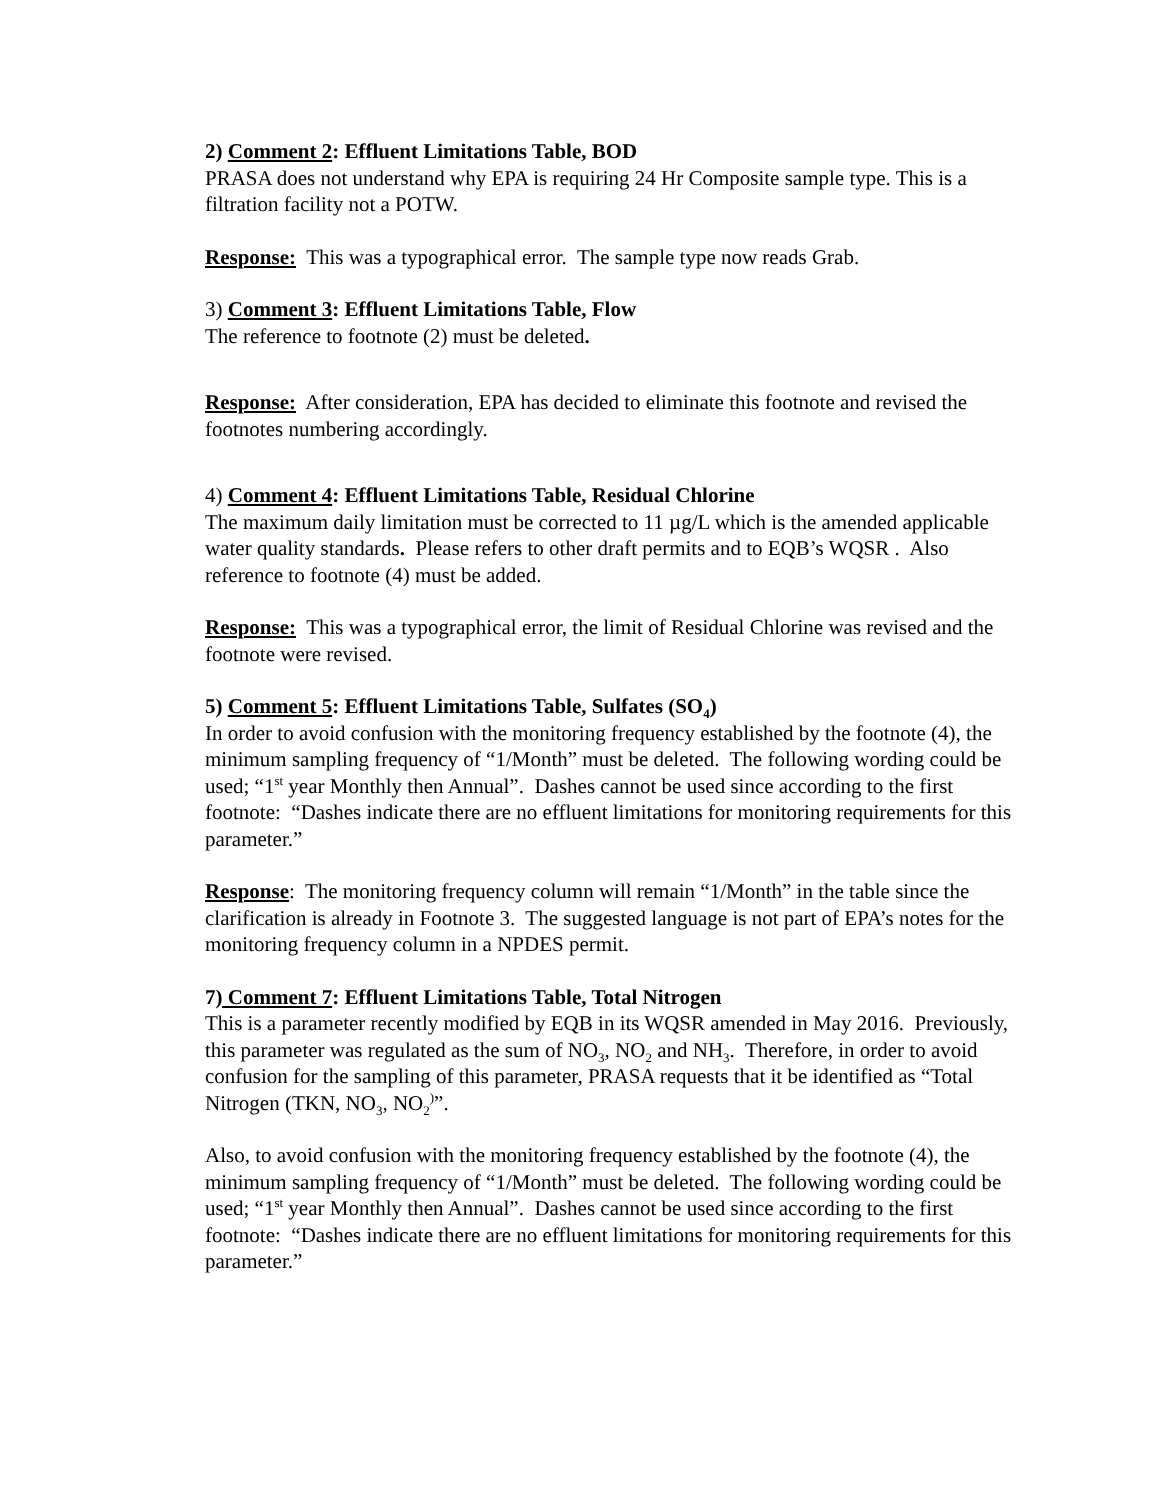2) Comment 2: Effluent Limitations Table, BOD
PRASA does not understand why EPA is requiring 24 Hr Composite sample type. This is a filtration facility not a POTW.
Response: This was a typographical error. The sample type now reads Grab.
3) Comment 3: Effluent Limitations Table, Flow
The reference to footnote (2) must be deleted.
Response: After consideration, EPA has decided to eliminate this footnote and revised the footnotes numbering accordingly.
4) Comment 4: Effluent Limitations Table, Residual Chlorine
The maximum daily limitation must be corrected to 11 µg/L which is the amended applicable water quality standards. Please refers to other draft permits and to EQB’s WQSR . Also reference to footnote (4) must be added.
Response: This was a typographical error, the limit of Residual Chlorine was revised and the footnote were revised.
5) Comment 5: Effluent Limitations Table, Sulfates (SO<sub>4</sub>)
In order to avoid confusion with the monitoring frequency established by the footnote (4), the minimum sampling frequency of “1/Month” must be deleted. The following wording could be used; “1<sup>st</sup> year Monthly then Annual”. Dashes cannot be used since according to the first footnote: “Dashes indicate there are no effluent limitations for monitoring requirements for this parameter.”
Response: The monitoring frequency column will remain “1/Month” in the table since the clarification is already in Footnote 3. The suggested language is not part of EPA’s notes for the monitoring frequency column in a NPDES permit.
7) Comment 7: Effluent Limitations Table, Total Nitrogen
This is a parameter recently modified by EQB in its WQSR amended in May 2016. Previously, this parameter was regulated as the sum of NO<sub>3</sub>, NO<sub>2</sub> and NH<sub>3</sub>. Therefore, in order to avoid confusion for the sampling of this parameter, PRASA requests that it be identified as “Total Nitrogen (TKN, NO<sub>3</sub>, NO<sub>2</sub><sup>)</sup>”.
Also, to avoid confusion with the monitoring frequency established by the footnote (4), the minimum sampling frequency of “1/Month” must be deleted. The following wording could be used; “1<sup>st</sup> year Monthly then Annual”. Dashes cannot be used since according to the first footnote: “Dashes indicate there are no effluent limitations for monitoring requirements for this parameter.”